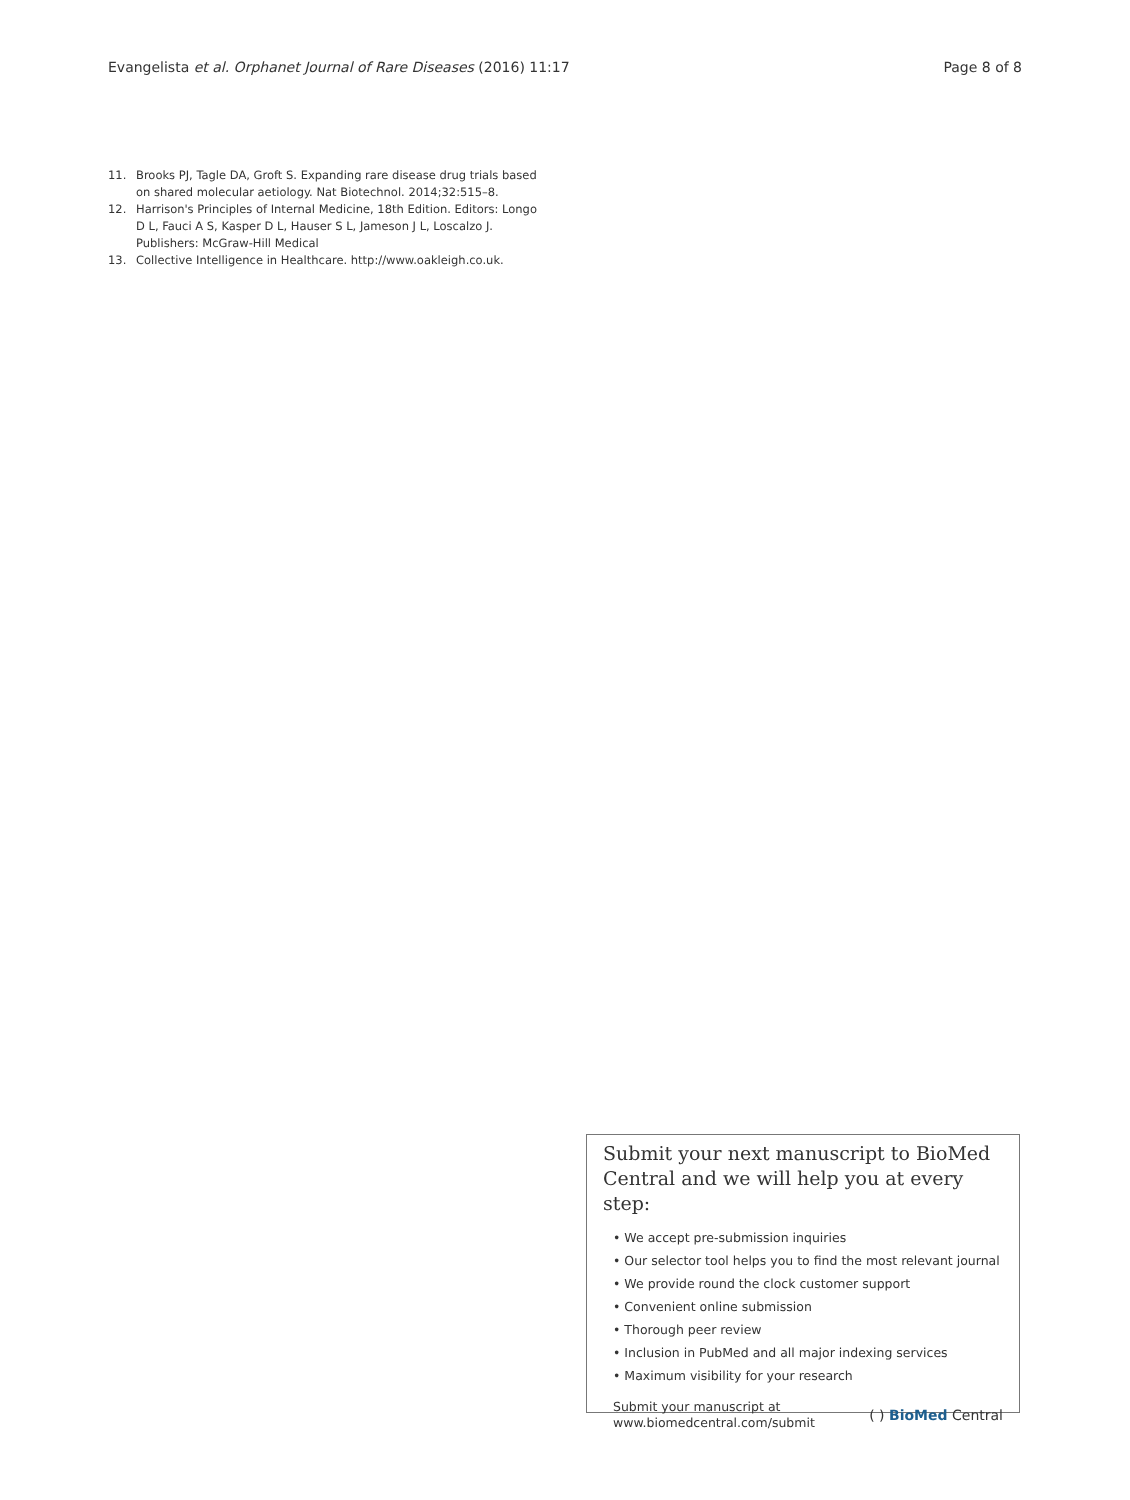Evangelista et al. Orphanet Journal of Rare Diseases (2016) 11:17 Page 8 of 8
11. Brooks PJ, Tagle DA, Groft S. Expanding rare disease drug trials based on shared molecular aetiology. Nat Biotechnol. 2014;32:515–8.
12. Harrison's Principles of Internal Medicine, 18th Edition. Editors: Longo D L, Fauci A S, Kasper D L, Hauser S L, Jameson J L, Loscalzo J. Publishers: McGraw-Hill Medical
13. Collective Intelligence in Healthcare. http://www.oakleigh.co.uk.
Submit your next manuscript to BioMed Central and we will help you at every step:
• We accept pre-submission inquiries
• Our selector tool helps you to find the most relevant journal
• We provide round the clock customer support
• Convenient online submission
• Thorough peer review
• Inclusion in PubMed and all major indexing services
• Maximum visibility for your research
Submit your manuscript at
www.biomedcentral.com/submit ( ) BioMed Central